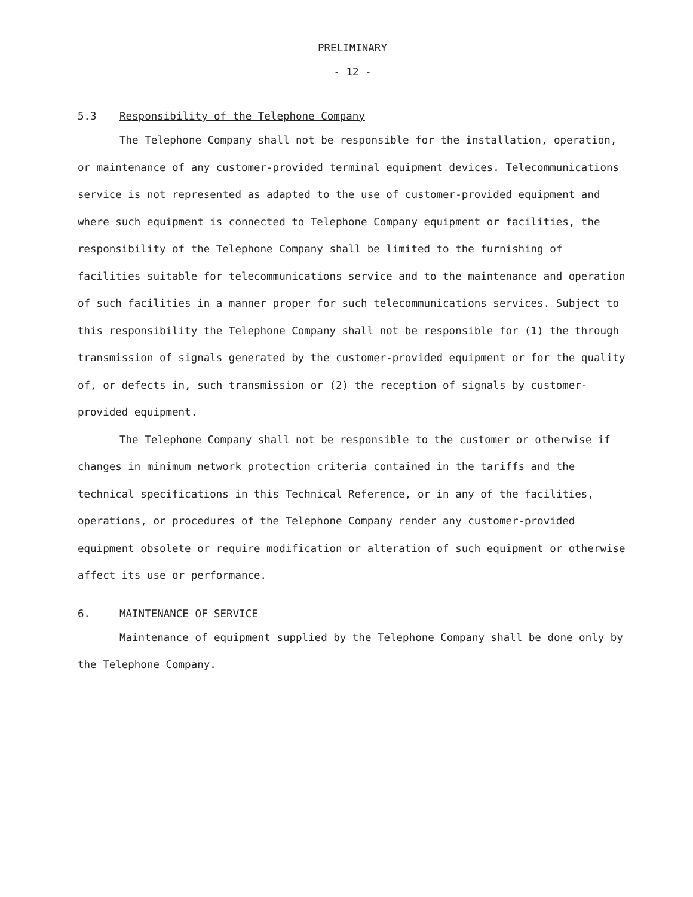PRELIMINARY
- 12 -
5.3 Responsibility of the Telephone Company
The Telephone Company shall not be responsible for the installation, operation, or maintenance of any customer-provided terminal equipment devices. Telecommunications service is not represented as adapted to the use of customer-provided equipment and where such equipment is connected to Telephone Company equipment or facilities, the responsibility of the Telephone Company shall be limited to the furnishing of facilities suitable for telecommunications service and to the maintenance and operation of such facilities in a manner proper for such telecommunications services. Subject to this responsibility the Telephone Company shall not be responsible for (1) the through transmission of signals generated by the customer-provided equipment or for the quality of, or defects in, such transmission or (2) the reception of signals by customer-provided equipment.
The Telephone Company shall not be responsible to the customer or otherwise if changes in minimum network protection criteria contained in the tariffs and the technical specifications in this Technical Reference, or in any of the facilities, operations, or procedures of the Telephone Company render any customer-provided equipment obsolete or require modification or alteration of such equipment or otherwise affect its use or performance.
6. MAINTENANCE OF SERVICE
Maintenance of equipment supplied by the Telephone Company shall be done only by the Telephone Company.